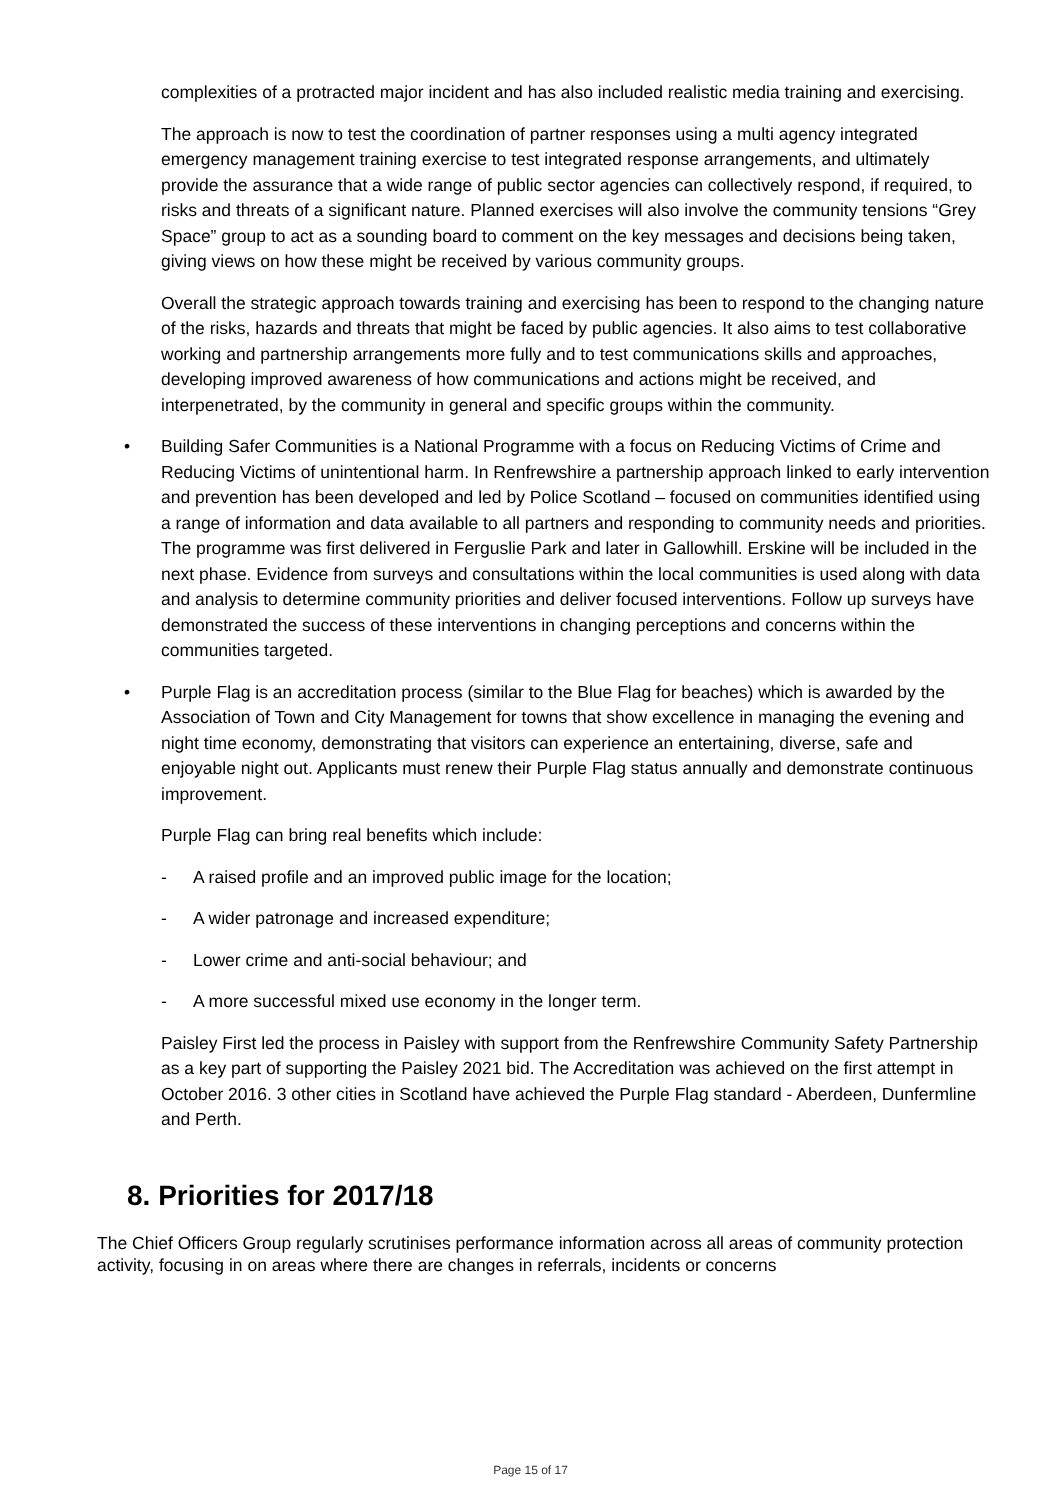complexities of a protracted major incident and has also included realistic media training and exercising.
The approach is now to test the coordination of partner responses using a multi agency integrated emergency management training exercise to test integrated response arrangements, and ultimately provide the assurance that a wide range of public sector agencies can collectively respond, if required, to risks and threats of a significant nature. Planned exercises will also involve the community tensions “Grey Space” group to act as a sounding board to comment on the key messages and decisions being taken, giving views on how these might be received by various community groups.
Overall the strategic approach towards training and exercising has been to respond to the changing nature of the risks, hazards and threats that might be faced by public agencies. It also aims to test collaborative working and partnership arrangements more fully and to test communications skills and approaches, developing improved awareness of how communications and actions might be received, and interpenetrated, by the community in general and specific groups within the community.
• Building Safer Communities is a National Programme with a focus on Reducing Victims of Crime and Reducing Victims of unintentional harm. In Renfrewshire a partnership approach linked to early intervention and prevention has been developed and led by Police Scotland – focused on communities identified using a range of information and data available to all partners and responding to community needs and priorities. The programme was first delivered in Ferguslie Park and later in Gallowhill. Erskine will be included in the next phase. Evidence from surveys and consultations within the local communities is used along with data and analysis to determine community priorities and deliver focused interventions. Follow up surveys have demonstrated the success of these interventions in changing perceptions and concerns within the communities targeted.
• Purple Flag is an accreditation process (similar to the Blue Flag for beaches) which is awarded by the Association of Town and City Management for towns that show excellence in managing the evening and night time economy, demonstrating that visitors can experience an entertaining, diverse, safe and enjoyable night out. Applicants must renew their Purple Flag status annually and demonstrate continuous improvement.
Purple Flag can bring real benefits which include:
- A raised profile and an improved public image for the location;
- A wider patronage and increased expenditure;
- Lower crime and anti-social behaviour; and
- A more successful mixed use economy in the longer term.
Paisley First led the process in Paisley with support from the Renfrewshire Community Safety Partnership as a key part of supporting the Paisley 2021 bid. The Accreditation was achieved on the first attempt in October 2016. 3 other cities in Scotland have achieved the Purple Flag standard - Aberdeen, Dunfermline and Perth.
8. Priorities for 2017/18
The Chief Officers Group regularly scrutinises performance information across all areas of community protection activity, focusing in on areas where there are changes in referrals, incidents or concerns
Page 15 of 17